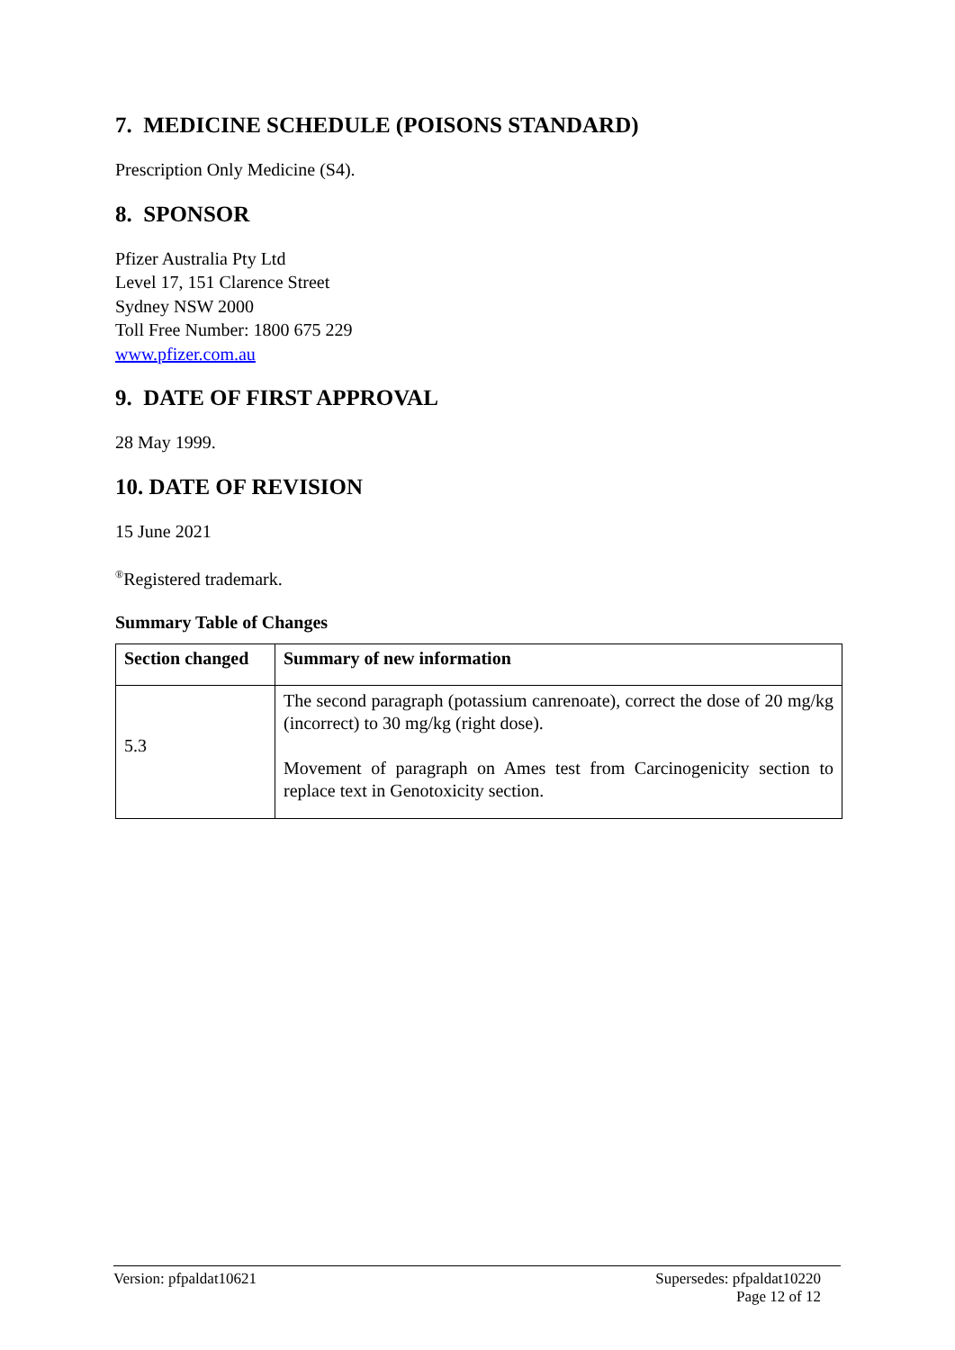7. MEDICINE SCHEDULE (POISONS STANDARD)
Prescription Only Medicine (S4).
8. SPONSOR
Pfizer Australia Pty Ltd
Level 17, 151 Clarence Street
Sydney NSW 2000
Toll Free Number: 1800 675 229
www.pfizer.com.au
9. DATE OF FIRST APPROVAL
28 May 1999.
10. DATE OF REVISION
15 June 2021
<sup>®</sup>Registered trademark.
Summary Table of Changes
| Section changed | Summary of new information |
| --- | --- |
| 5.3 | The second paragraph (potassium canrenoate), correct the dose of 20 mg/kg (incorrect) to 30 mg/kg (right dose). Movement of paragraph on Ames test from Carcinogenicity section to replace text in Genotoxicity section. |
Version: pfpaldat10621 Supersedes: pfpaldat10220
Page 12 of 12